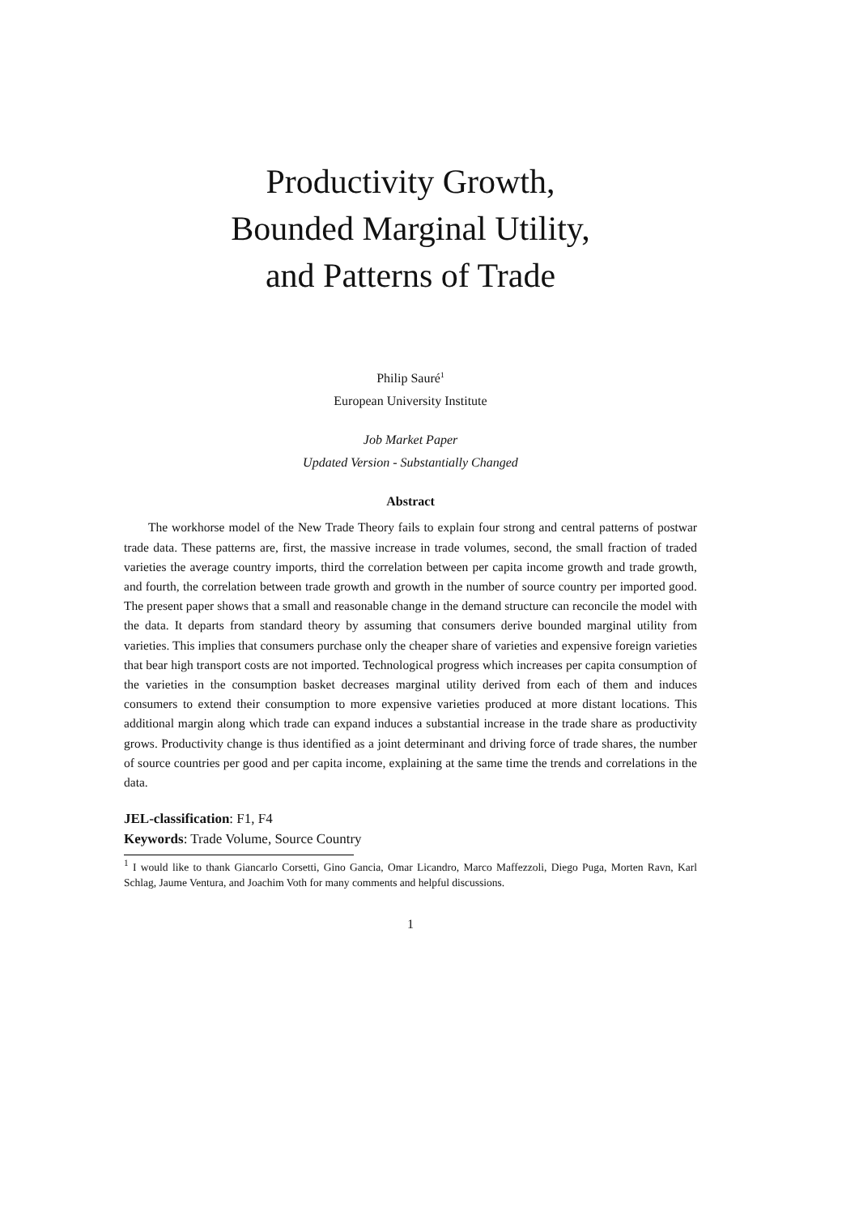Productivity Growth,
Bounded Marginal Utility,
and Patterns of Trade
Philip Sauré<sup>1</sup>
European University Institute
Job Market Paper
Updated Version - Substantially Changed
Abstract
The workhorse model of the New Trade Theory fails to explain four strong and central patterns of postwar trade data. These patterns are, first, the massive increase in trade volumes, second, the small fraction of traded varieties the average country imports, third the correlation between per capita income growth and trade growth, and fourth, the correlation between trade growth and growth in the number of source country per imported good. The present paper shows that a small and reasonable change in the demand structure can reconcile the model with the data. It departs from standard theory by assuming that consumers derive bounded marginal utility from varieties. This implies that consumers purchase only the cheaper share of varieties and expensive foreign varieties that bear high transport costs are not imported. Technological progress which increases per capita consumption of the varieties in the consumption basket decreases marginal utility derived from each of them and induces consumers to extend their consumption to more expensive varieties produced at more distant locations. This additional margin along which trade can expand induces a substantial increase in the trade share as productivity grows. Productivity change is thus identified as a joint determinant and driving force of trade shares, the number of source countries per good and per capita income, explaining at the same time the trends and correlations in the data.
JEL-classification: F1, F4
Keywords: Trade Volume, Source Country
<sup>1</sup> I would like to thank Giancarlo Corsetti, Gino Gancia, Omar Licandro, Marco Maffezzoli, Diego Puga, Morten Ravn, Karl Schlag, Jaume Ventura, and Joachim Voth for many comments and helpful discussions.
1